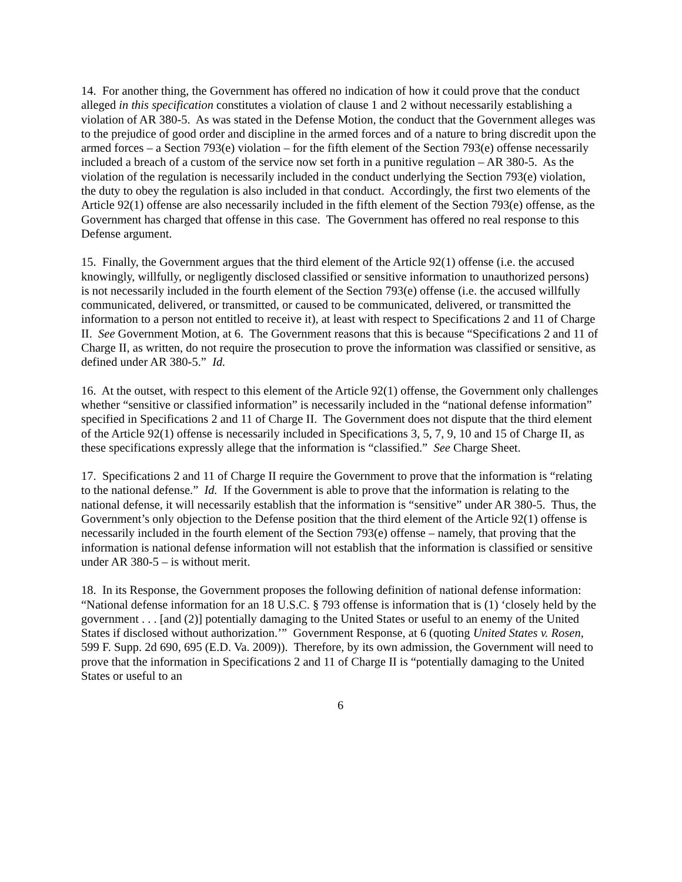14. For another thing, the Government has offered no indication of how it could prove that the conduct alleged in this specification constitutes a violation of clause 1 and 2 without necessarily establishing a violation of AR 380-5. As was stated in the Defense Motion, the conduct that the Government alleges was to the prejudice of good order and discipline in the armed forces and of a nature to bring discredit upon the armed forces – a Section 793(e) violation – for the fifth element of the Section 793(e) offense necessarily included a breach of a custom of the service now set forth in a punitive regulation – AR 380-5. As the violation of the regulation is necessarily included in the conduct underlying the Section 793(e) violation, the duty to obey the regulation is also included in that conduct. Accordingly, the first two elements of the Article 92(1) offense are also necessarily included in the fifth element of the Section 793(e) offense, as the Government has charged that offense in this case. The Government has offered no real response to this Defense argument.
15. Finally, the Government argues that the third element of the Article 92(1) offense (i.e. the accused knowingly, willfully, or negligently disclosed classified or sensitive information to unauthorized persons) is not necessarily included in the fourth element of the Section 793(e) offense (i.e. the accused willfully communicated, delivered, or transmitted, or caused to be communicated, delivered, or transmitted the information to a person not entitled to receive it), at least with respect to Specifications 2 and 11 of Charge II. See Government Motion, at 6. The Government reasons that this is because “Specifications 2 and 11 of Charge II, as written, do not require the prosecution to prove the information was classified or sensitive, as defined under AR 380-5.” Id.
16. At the outset, with respect to this element of the Article 92(1) offense, the Government only challenges whether “sensitive or classified information” is necessarily included in the “national defense information” specified in Specifications 2 and 11 of Charge II. The Government does not dispute that the third element of the Article 92(1) offense is necessarily included in Specifications 3, 5, 7, 9, 10 and 15 of Charge II, as these specifications expressly allege that the information is “classified.” See Charge Sheet.
17. Specifications 2 and 11 of Charge II require the Government to prove that the information is “relating to the national defense.” Id. If the Government is able to prove that the information is relating to the national defense, it will necessarily establish that the information is “sensitive” under AR 380-5. Thus, the Government’s only objection to the Defense position that the third element of the Article 92(1) offense is necessarily included in the fourth element of the Section 793(e) offense – namely, that proving that the information is national defense information will not establish that the information is classified or sensitive under AR 380-5 – is without merit.
18. In its Response, the Government proposes the following definition of national defense information: “National defense information for an 18 U.S.C. § 793 offense is information that is (1) ‘closely held by the government . . . [and (2)] potentially damaging to the United States or useful to an enemy of the United States if disclosed without authorization.’” Government Response, at 6 (quoting United States v. Rosen, 599 F. Supp. 2d 690, 695 (E.D. Va. 2009)). Therefore, by its own admission, the Government will need to prove that the information in Specifications 2 and 11 of Charge II is “potentially damaging to the United States or useful to an
6